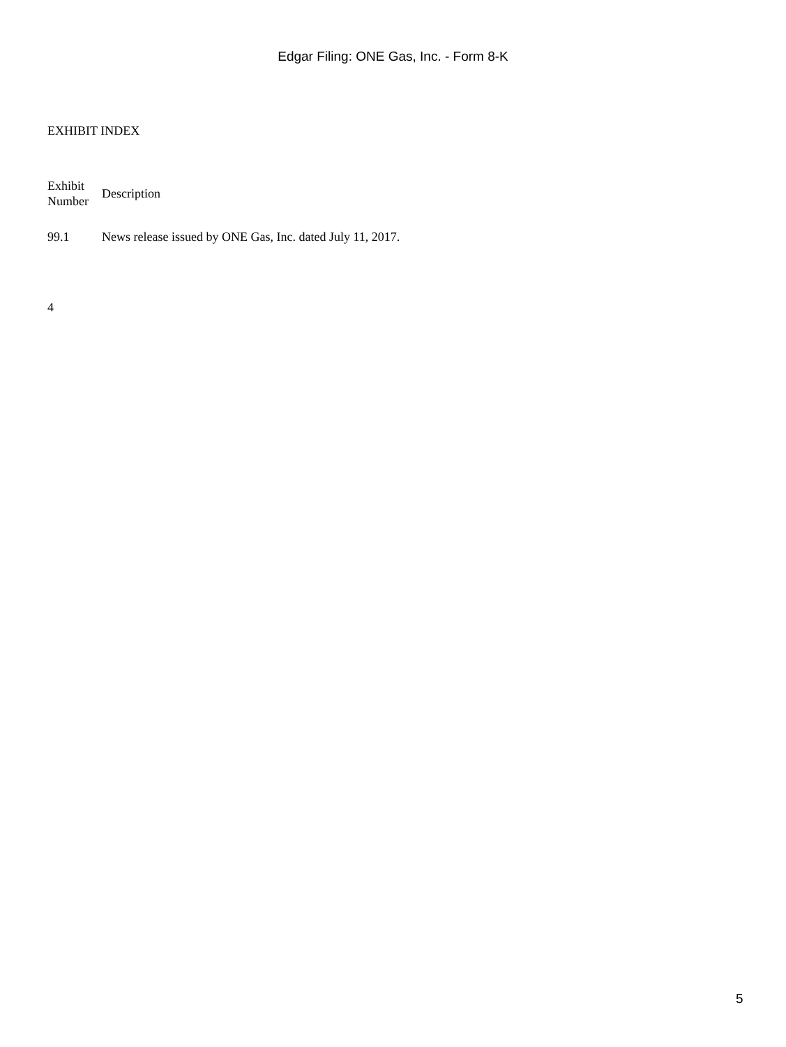Edgar Filing: ONE Gas, Inc. - Form 8-K
EXHIBIT INDEX
| Exhibit Number | Description |
| --- | --- |
| 99.1 | News release issued by ONE Gas, Inc. dated July 11, 2017. |
4
5